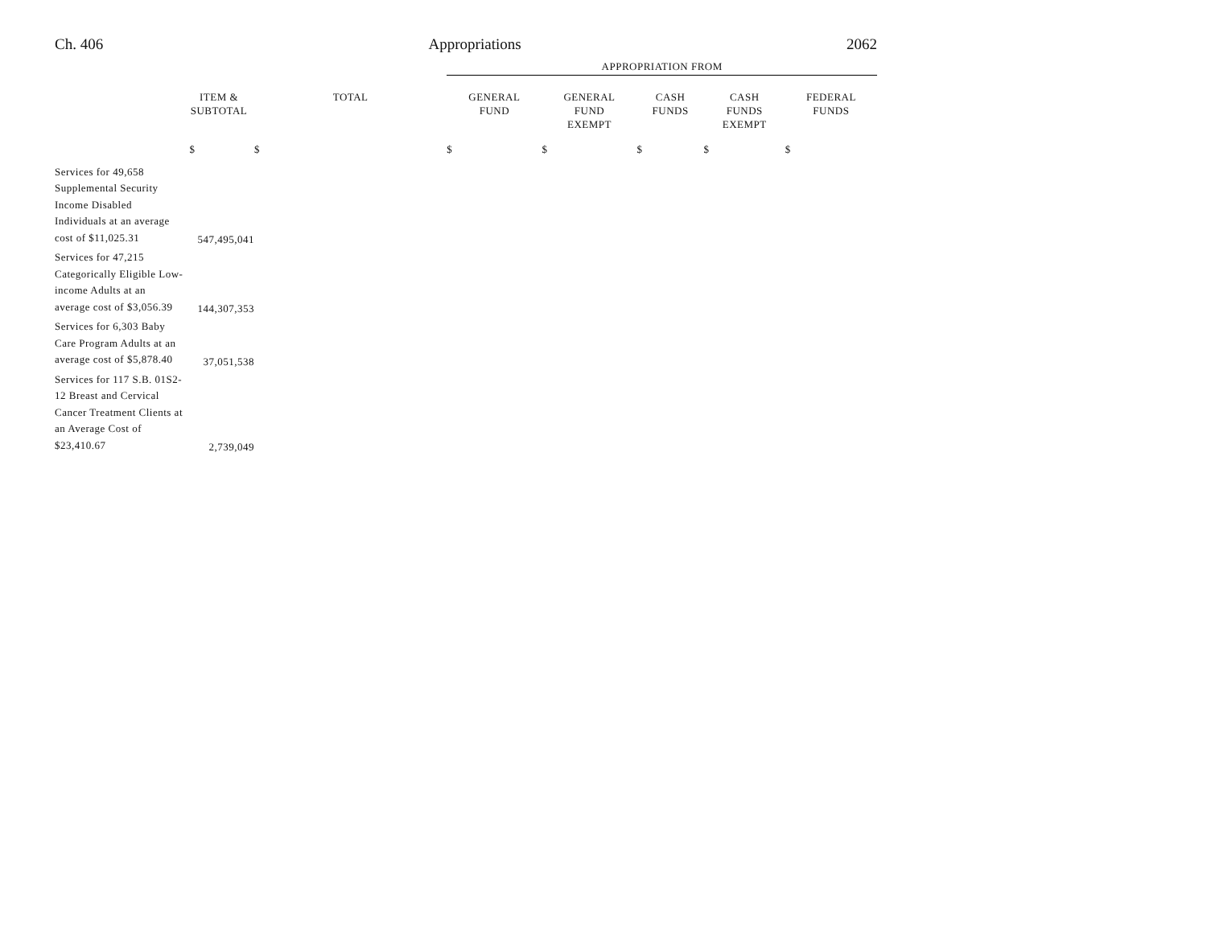Ch. 406 Appropriations 2062
| | | | APPROPRIATION FROM | | | | |
| | ITEM & SUBTOTAL | TOTAL | GENERAL FUND | GENERAL FUND EXEMPT | CASH FUNDS | CASH FUNDS EXEMPT | FEDERAL FUNDS |
| | $ | $ | $ | $ | $ | $ | $ |
| Services for 49,658 Supplemental Security Income Disabled Individuals at an average cost of $11,025.31 | 547,495,041 | | | | | | |
| Services for 47,215 Categorically Eligible Low-income Adults at an average cost of $3,056.39 | 144,307,353 | | | | | | |
| Services for 6,303 Baby Care Program Adults at an average cost of $5,878.40 | 37,051,538 | | | | | | |
| Services for 117 S.B. 01S2-12 Breast and Cervical Cancer Treatment Clients at an Average Cost of $23,410.67 | 2,739,049 | | | | | | |